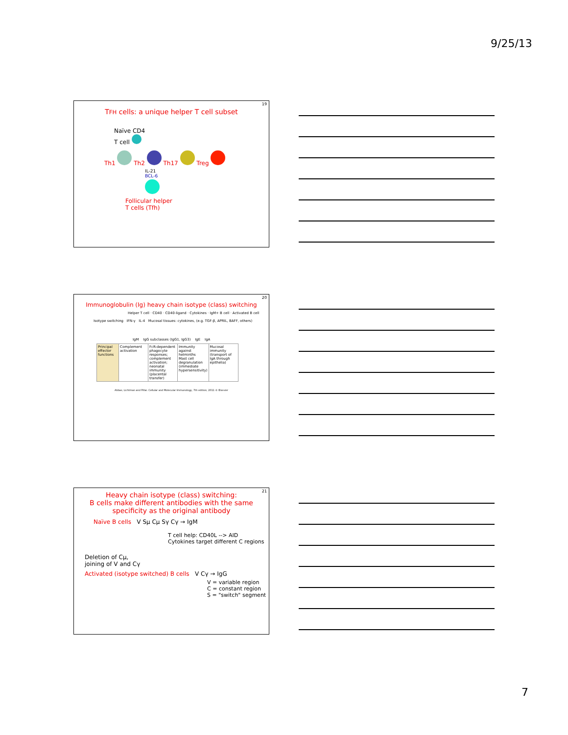9/25/13
19
TFH cells: a unique helper T cell subset
Naïve CD4
T cell
Th1 Th2 Th17 Treg
IL-21
BCL-6
Follicular helper
T cells (Tfh)
20
Immunoglobulin (Ig) heavy chain isotype (class) switching
Helper T cell · CD40 · CD40-ligand · Cytokines · IgM+ B cell · Activated B cell
Isotype switching IFN-γ IL-4 Mucosal tissues: cytokines, (e.g. TGF-β, APRIL, BAFF, others)
IgM IgG subclasses (IgG1, IgG3) IgE IgA
| Principal effector functions | Complement activation | FcR-dependent phagocyte responses; complement activation; neonatal immunity (placental transfer) | Immunity against helminths Mast cell degranulation (immediate hypersensitivity) | Mucosal immunity (transport of IgA through epithelia) |
Abbas, Lichtman and Pillai. Cellular and Molecular Immunology, 7th edition, 2011 © Elsevier
21
Heavy chain isotype (class) switching:
B cells make different antibodies with the same specificity as the original antibody
Naïve B cells V Sμ Cμ Sγ Cγ → IgM
T cell help: CD40L --> AID
Cytokines target different C regions
Deletion of Cμ,
joining of V and Cγ
Activated (isotype switched) B cells V Cγ → IgG
V = variable region
C = constant region
S = "switch" segment
7